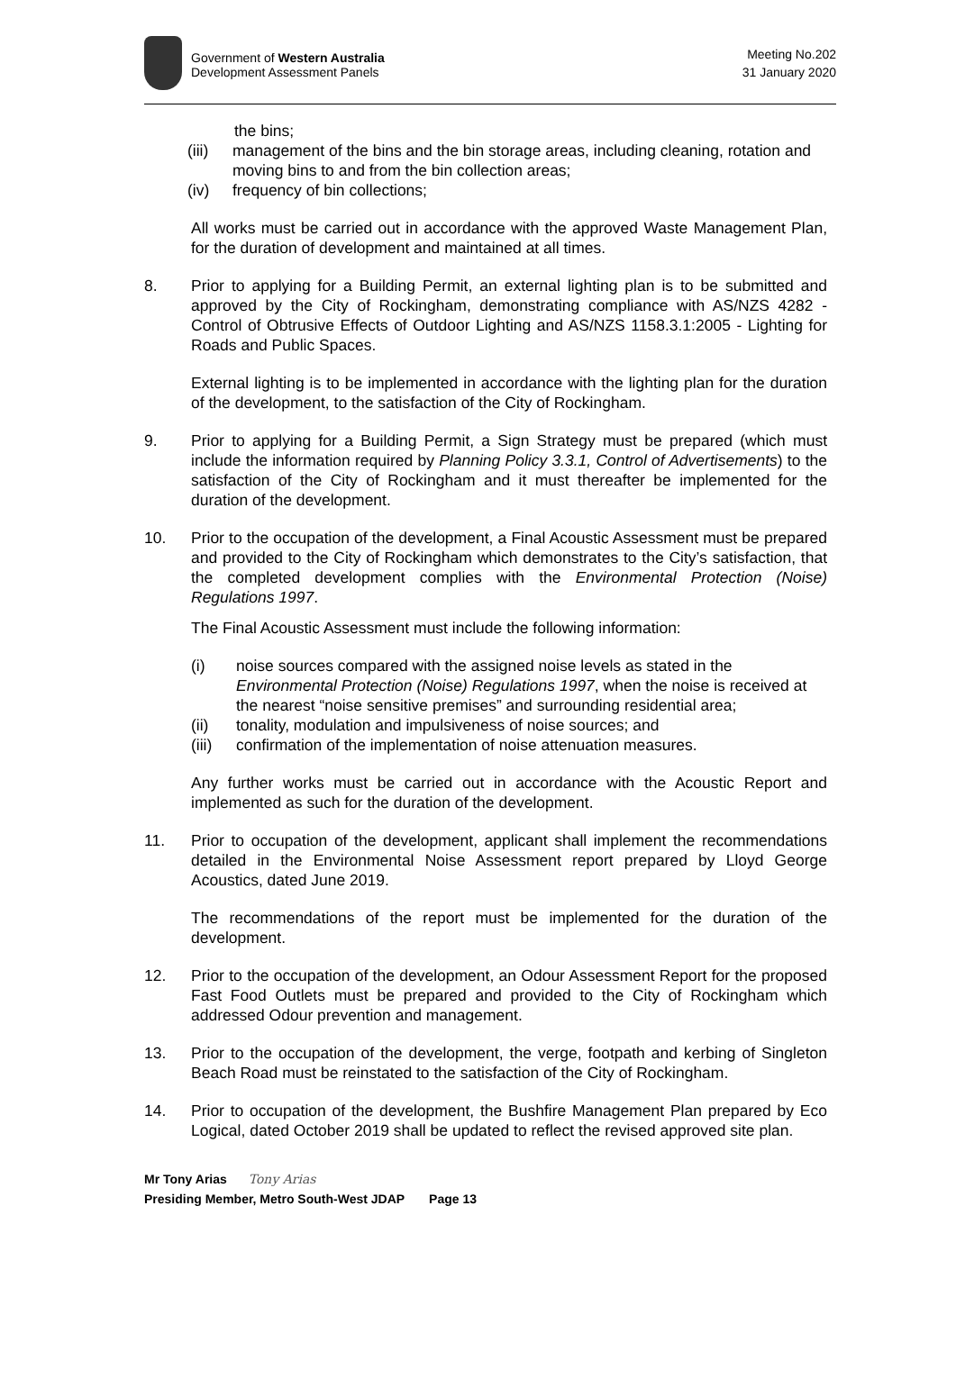Government of Western Australia
Development Assessment Panels
Meeting No.202
31 January 2020
the bins;
(iii) management of the bins and the bin storage areas, including cleaning, rotation and moving bins to and from the bin collection areas;
(iv) frequency of bin collections;
All works must be carried out in accordance with the approved Waste Management Plan, for the duration of development and maintained at all times.
8. Prior to applying for a Building Permit, an external lighting plan is to be submitted and approved by the City of Rockingham, demonstrating compliance with AS/NZS 4282 - Control of Obtrusive Effects of Outdoor Lighting and AS/NZS 1158.3.1:2005 - Lighting for Roads and Public Spaces.
External lighting is to be implemented in accordance with the lighting plan for the duration of the development, to the satisfaction of the City of Rockingham.
9. Prior to applying for a Building Permit, a Sign Strategy must be prepared (which must include the information required by Planning Policy 3.3.1, Control of Advertisements) to the satisfaction of the City of Rockingham and it must thereafter be implemented for the duration of the development.
10. Prior to the occupation of the development, a Final Acoustic Assessment must be prepared and provided to the City of Rockingham which demonstrates to the City’s satisfaction, that the completed development complies with the Environmental Protection (Noise) Regulations 1997.
The Final Acoustic Assessment must include the following information:
(i) noise sources compared with the assigned noise levels as stated in the Environmental Protection (Noise) Regulations 1997, when the noise is received at the nearest “noise sensitive premises” and surrounding residential area;
(ii) tonality, modulation and impulsiveness of noise sources; and
(iii) confirmation of the implementation of noise attenuation measures.
Any further works must be carried out in accordance with the Acoustic Report and implemented as such for the duration of the development.
11. Prior to occupation of the development, applicant shall implement the recommendations detailed in the Environmental Noise Assessment report prepared by Lloyd George Acoustics, dated June 2019.
The recommendations of the report must be implemented for the duration of the development.
12. Prior to the occupation of the development, an Odour Assessment Report for the proposed Fast Food Outlets must be prepared and provided to the City of Rockingham which addressed Odour prevention and management.
13. Prior to the occupation of the development, the verge, footpath and kerbing of Singleton Beach Road must be reinstated to the satisfaction of the City of Rockingham.
14. Prior to occupation of the development, the Bushfire Management Plan prepared by Eco Logical, dated October 2019 shall be updated to reflect the revised approved site plan.
Mr Tony Arias Tony Arias
Presiding Member, Metro South-West JDAP Page 13